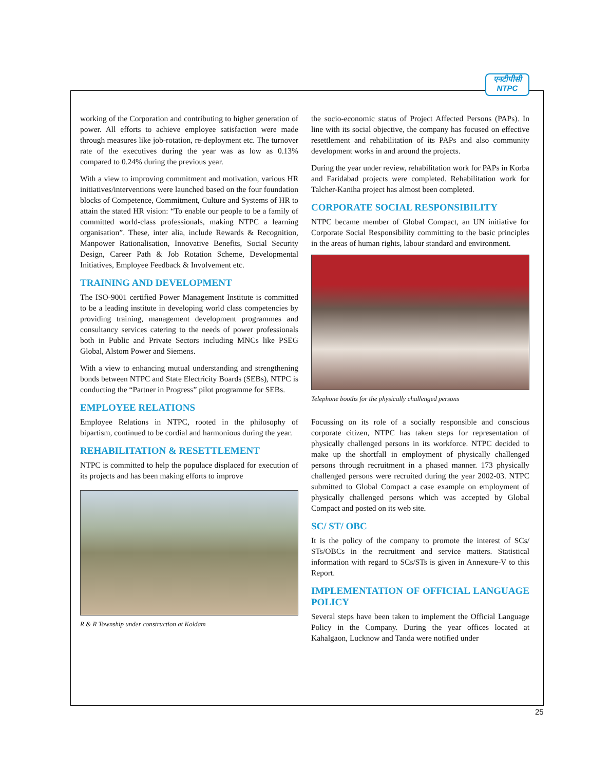एनटीपीसी
NTPC
working of the Corporation and contributing to higher generation of power. All efforts to achieve employee satisfaction were made through measures like job-rotation, re-deployment etc. The turnover rate of the executives during the year was as low as 0.13% compared to 0.24% during the previous year.
With a view to improving commitment and motivation, various HR initiatives/interventions were launched based on the four foundation blocks of Competence, Commitment, Culture and Systems of HR to attain the stated HR vision: “To enable our people to be a family of committed world-class professionals, making NTPC a learning organisation”. These, inter alia, include Rewards & Recognition, Manpower Rationalisation, Innovative Benefits, Social Security Design, Career Path & Job Rotation Scheme, Developmental Initiatives, Employee Feedback & Involvement etc.
TRAINING AND DEVELOPMENT
The ISO-9001 certified Power Management Institute is committed to be a leading institute in developing world class competencies by providing training, management development programmes and consultancy services catering to the needs of power professionals both in Public and Private Sectors including MNCs like PSEG Global, Alstom Power and Siemens.
With a view to enhancing mutual understanding and strengthening bonds between NTPC and State Electricity Boards (SEBs), NTPC is conducting the “Partner in Progress” pilot programme for SEBs.
EMPLOYEE RELATIONS
Employee Relations in NTPC, rooted in the philosophy of bipartism, continued to be cordial and harmonious during the year.
REHABILITATION & RESETTLEMENT
NTPC is committed to help the populace displaced for execution of its projects and has been making efforts to improve
R & R Township under construction at Koldam
the socio-economic status of Project Affected Persons (PAPs). In line with its social objective, the company has focused on effective resettlement and rehabilitation of its PAPs and also community development works in and around the projects.
During the year under review, rehabilitation work for PAPs in Korba and Faridabad projects were completed. Rehabilitation work for Talcher-Kaniha project has almost been completed.
CORPORATE SOCIAL RESPONSIBILITY
NTPC became member of Global Compact, an UN initiative for Corporate Social Responsibility committing to the basic principles in the areas of human rights, labour standard and environment.
Telephone booths for the physically challenged persons
Focussing on its role of a socially responsible and conscious corporate citizen, NTPC has taken steps for representation of physically challenged persons in its workforce. NTPC decided to make up the shortfall in employment of physically challenged persons through recruitment in a phased manner. 173 physically challenged persons were recruited during the year 2002-03. NTPC submitted to Global Compact a case example on employment of physically challenged persons which was accepted by Global Compact and posted on its web site.
SC/ ST/ OBC
It is the policy of the company to promote the interest of SCs/ STs/OBCs in the recruitment and service matters. Statistical information with regard to SCs/STs is given in Annexure-V to this Report.
IMPLEMENTATION OF OFFICIAL LANGUAGE POLICY
Several steps have been taken to implement the Official Language Policy in the Company. During the year offices located at Kahalgaon, Lucknow and Tanda were notified under
25